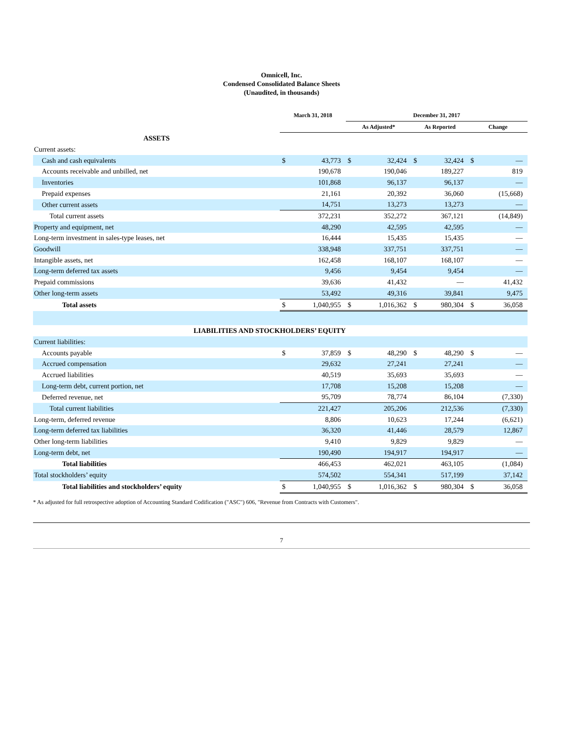Omnicell, Inc.
Condensed Consolidated Balance Sheets
(Unaudited, in thousands)
| | March 31, 2018 | | December 31, 2017 | | | | | |
| --- | --- | --- | --- | --- | --- | --- | --- | --- |
| | | | As Adjusted* | | As Reported | | Change | |
| ASSETS | | | | | | | | |
| Current assets: | | | | | | | | |
| Cash and cash equivalents | $ | 43,773 | $ | 32,424 | $ | 32,424 | $ | — |
| Accounts receivable and unbilled, net | | 190,678 | | 190,046 | | 189,227 | | 819 |
| Inventories | | 101,868 | | 96,137 | | 96,137 | | — |
| Prepaid expenses | | 21,161 | | 20,392 | | 36,060 | | (15,668) |
| Other current assets | | 14,751 | | 13,273 | | 13,273 | | — |
| Total current assets | | 372,231 | | 352,272 | | 367,121 | | (14,849) |
| Property and equipment, net | | 48,290 | | 42,595 | | 42,595 | | — |
| Long-term investment in sales-type leases, net | | 16,444 | | 15,435 | | 15,435 | | — |
| Goodwill | | 338,948 | | 337,751 | | 337,751 | | — |
| Intangible assets, net | | 162,458 | | 168,107 | | 168,107 | | — |
| Long-term deferred tax assets | | 9,456 | | 9,454 | | 9,454 | | — |
| Prepaid commissions | | 39,636 | | 41,432 | | — | | 41,432 |
| Other long-term assets | | 53,492 | | 49,316 | | 39,841 | | 9,475 |
| Total assets | $ | 1,040,955 | $ | 1,016,362 | $ | 980,304 | $ | 36,058 |
| LIABILITIES AND STOCKHOLDERS’ EQUITY | | | | | | | | |
| Current liabilities: | | | | | | | | |
| Accounts payable | $ | 37,859 | $ | 48,290 | $ | 48,290 | $ | — |
| Accrued compensation | | 29,632 | | 27,241 | | 27,241 | | — |
| Accrued liabilities | | 40,519 | | 35,693 | | 35,693 | | — |
| Long-term debt, current portion, net | | 17,708 | | 15,208 | | 15,208 | | — |
| Deferred revenue, net | | 95,709 | | 78,774 | | 86,104 | | (7,330) |
| Total current liabilities | | 221,427 | | 205,206 | | 212,536 | | (7,330) |
| Long-term, deferred revenue | | 8,806 | | 10,623 | | 17,244 | | (6,621) |
| Long-term deferred tax liabilities | | 36,320 | | 41,446 | | 28,579 | | 12,867 |
| Other long-term liabilities | | 9,410 | | 9,829 | | 9,829 | | — |
| Long-term debt, net | | 190,490 | | 194,917 | | 194,917 | | — |
| Total liabilities | | 466,453 | | 462,021 | | 463,105 | | (1,084) |
| Total stockholders’ equity | | 574,502 | | 554,341 | | 517,199 | | 37,142 |
| Total liabilities and stockholders’ equity | $ | 1,040,955 | $ | 1,016,362 | $ | 980,304 | $ | 36,058 |
* As adjusted for full retrospective adoption of Accounting Standard Codification ("ASC") 606, "Revenue from Contracts with Customers".
7